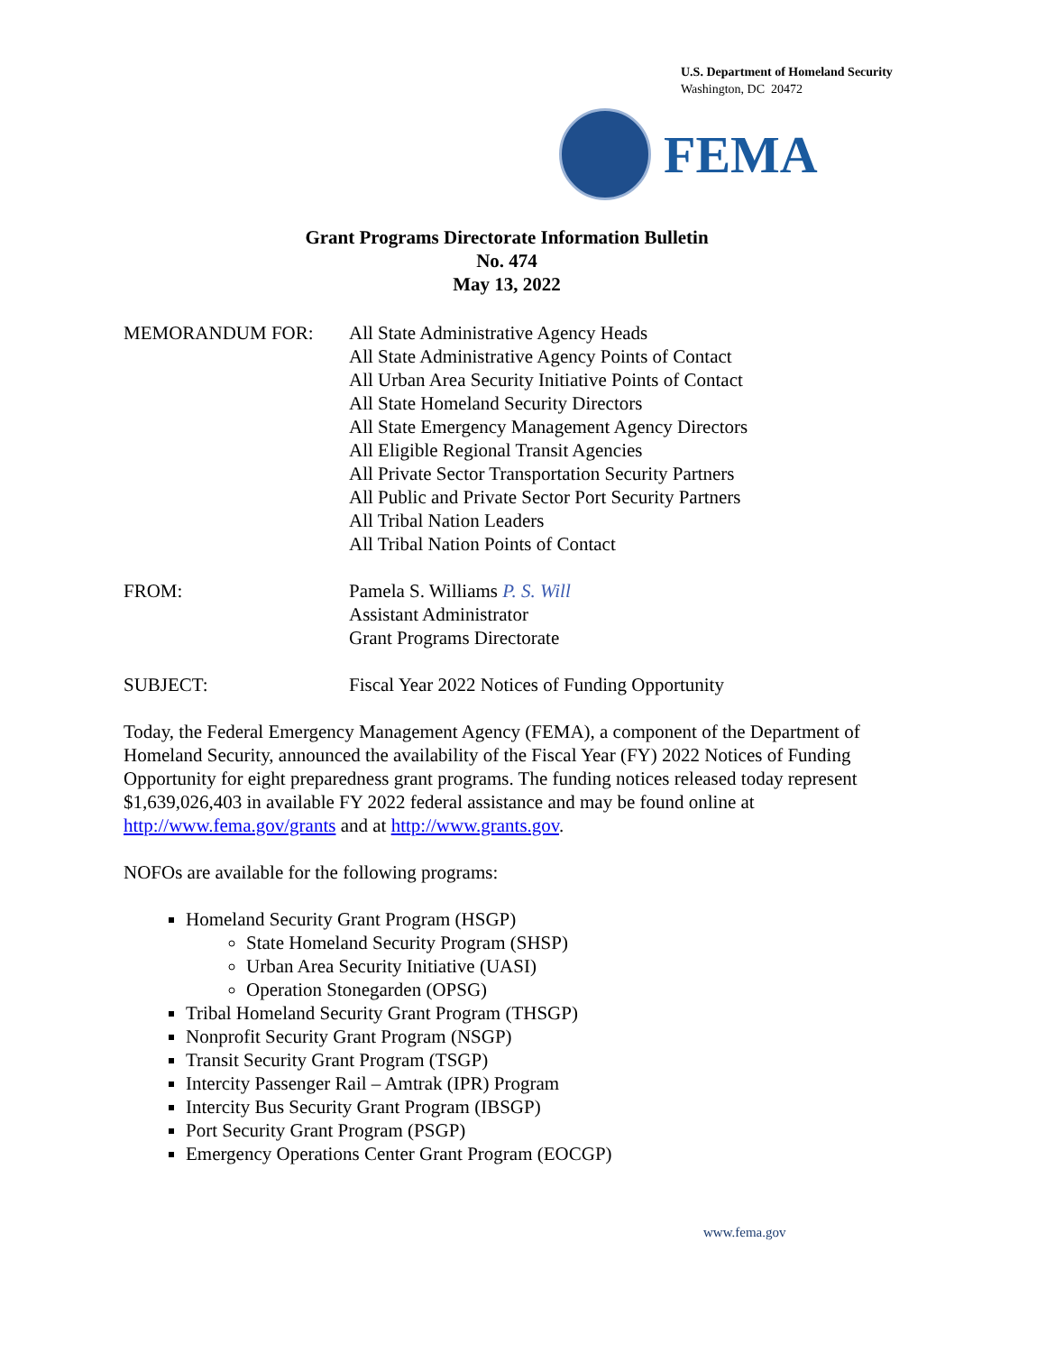U.S. Department of Homeland Security
Washington, DC 20472
FEMA
Grant Programs Directorate Information Bulletin
No. 474
May 13, 2022
MEMORANDUM FOR: All State Administrative Agency Heads
All State Administrative Agency Points of Contact
All Urban Area Security Initiative Points of Contact
All State Homeland Security Directors
All State Emergency Management Agency Directors
All Eligible Regional Transit Agencies
All Private Sector Transportation Security Partners
All Public and Private Sector Port Security Partners
All Tribal Nation Leaders
All Tribal Nation Points of Contact
FROM: Pamela S. Williams P. S. Will
Assistant Administrator
Grant Programs Directorate
SUBJECT: Fiscal Year 2022 Notices of Funding Opportunity
Today, the Federal Emergency Management Agency (FEMA), a component of the Department of Homeland Security, announced the availability of the Fiscal Year (FY) 2022 Notices of Funding Opportunity for eight preparedness grant programs. The funding notices released today represent $1,639,026,403 in available FY 2022 federal assistance and may be found online at http://www.fema.gov/grants and at http://www.grants.gov.
NOFOs are available for the following programs:
Homeland Security Grant Program (HSGP)
State Homeland Security Program (SHSP)
Urban Area Security Initiative (UASI)
Operation Stonegarden (OPSG)
Tribal Homeland Security Grant Program (THSGP)
Nonprofit Security Grant Program (NSGP)
Transit Security Grant Program (TSGP)
Intercity Passenger Rail – Amtrak (IPR) Program
Intercity Bus Security Grant Program (IBSGP)
Port Security Grant Program (PSGP)
Emergency Operations Center Grant Program (EOCGP)
www.fema.gov